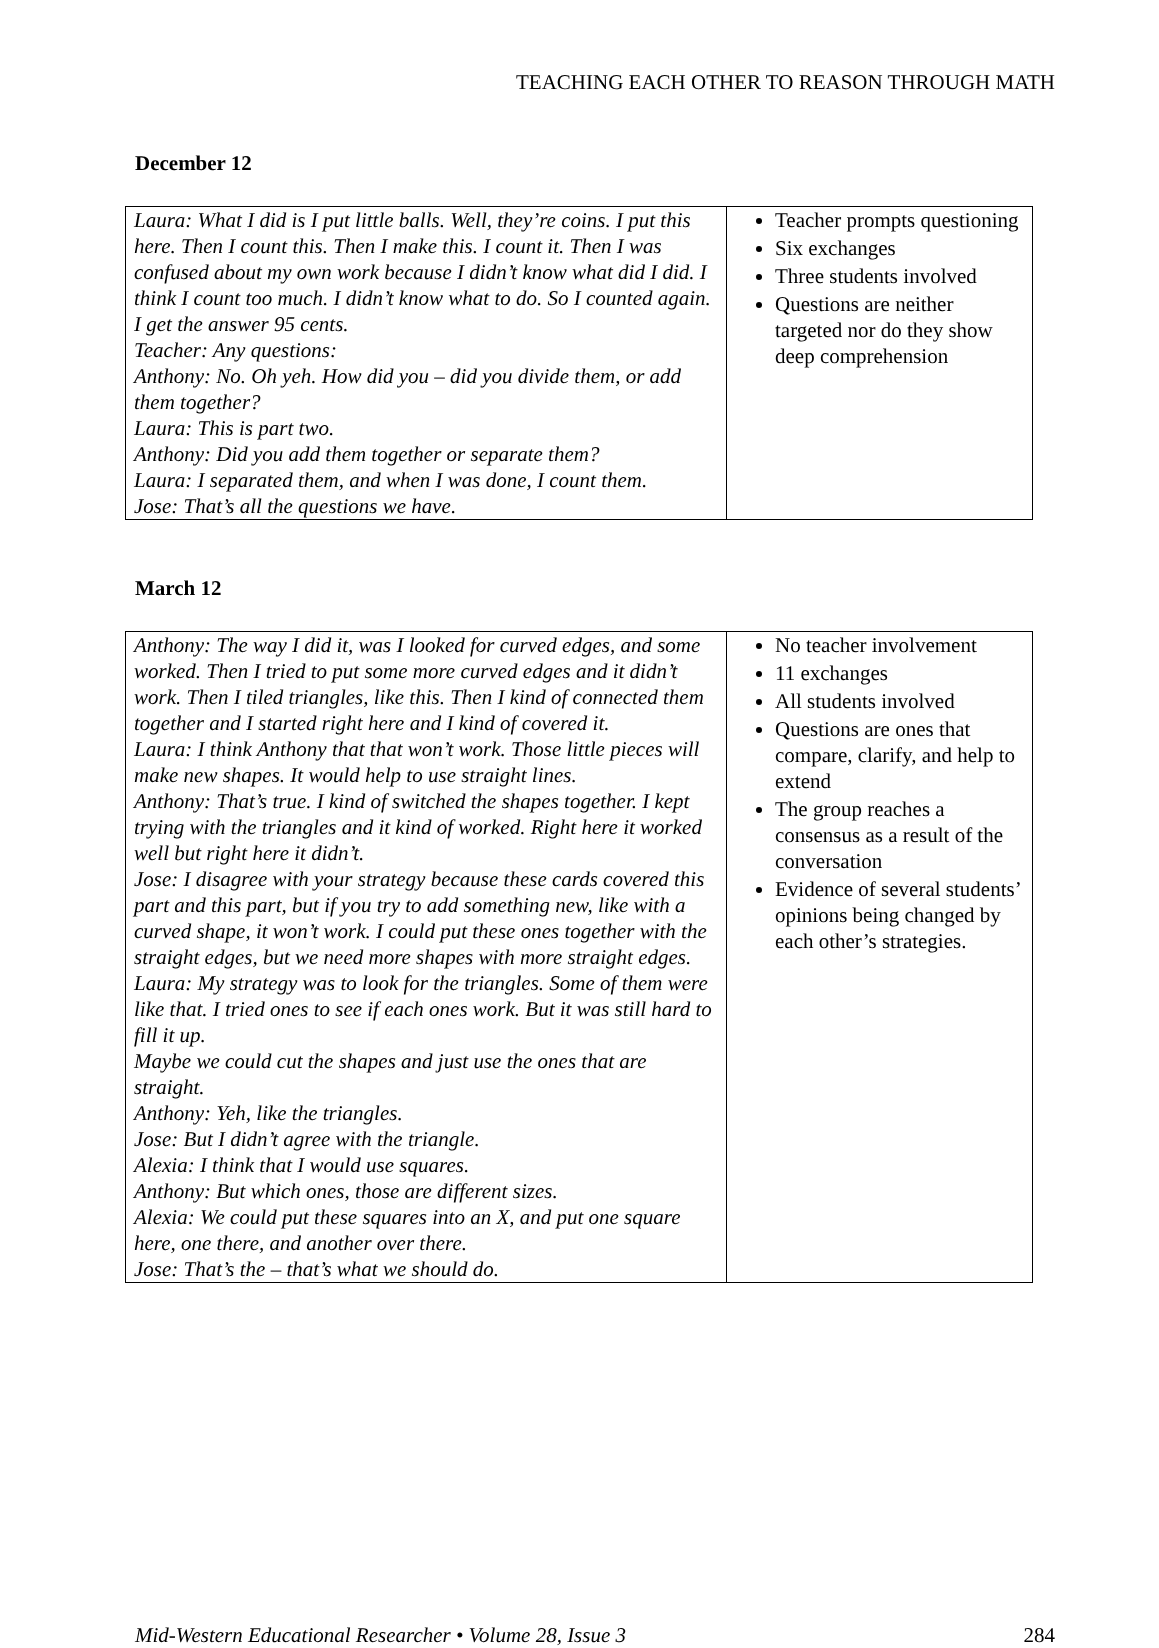TEACHING EACH OTHER TO REASON THROUGH MATH
December 12
| Laura: What I did is I put little balls. Well, they’re coins. I put this here. Then I count this. Then I make this. I count it. Then I was confused about my own work because I didn’t know what did I did. I think I count too much. I didn’t know what to do. So I counted again. I get the answer 95 cents. Teacher: Any questions: Anthony: No. Oh yeh. How did you – did you divide them, or add them together? Laura: This is part two. Anthony: Did you add them together or separate them? Laura: I separated them, and when I was done, I count them. Jose: That’s all the questions we have. | Teacher prompts questioning Six exchanges Three students involved Questions are neither targeted nor do they show deep comprehension |
March 12
| Anthony: The way I did it, was I looked for curved edges, and some worked. Then I tried to put some more curved edges and it didn’t work. Then I tiled triangles, like this. Then I kind of connected them together and I started right here and I kind of covered it. Laura: I think Anthony that that won’t work. Those little pieces will make new shapes. It would help to use straight lines. Anthony: That’s true. I kind of switched the shapes together. I kept trying with the triangles and it kind of worked. Right here it worked well but right here it didn’t. Jose: I disagree with your strategy because these cards covered this part and this part, but if you try to add something new, like with a curved shape, it won’t work. I could put these ones together with the straight edges, but we need more shapes with more straight edges. Laura: My strategy was to look for the triangles. Some of them were like that. I tried ones to see if each ones work. But it was still hard to fill it up. Maybe we could cut the shapes and just use the ones that are straight. Anthony: Yeh, like the triangles. Jose: But I didn’t agree with the triangle. Alexia: I think that I would use squares. Anthony: But which ones, those are different sizes. Alexia: We could put these squares into an X, and put one square here, one there, and another over there. Jose: That’s the – that’s what we should do. | No teacher involvement 11 exchanges All students involved Questions are ones that compare, clarify, and help to extend The group reaches a consensus as a result of the conversation Evidence of several students’ opinions being changed by each other’s strategies. |
Mid-Western Educational Researcher • Volume 28, Issue 3 284